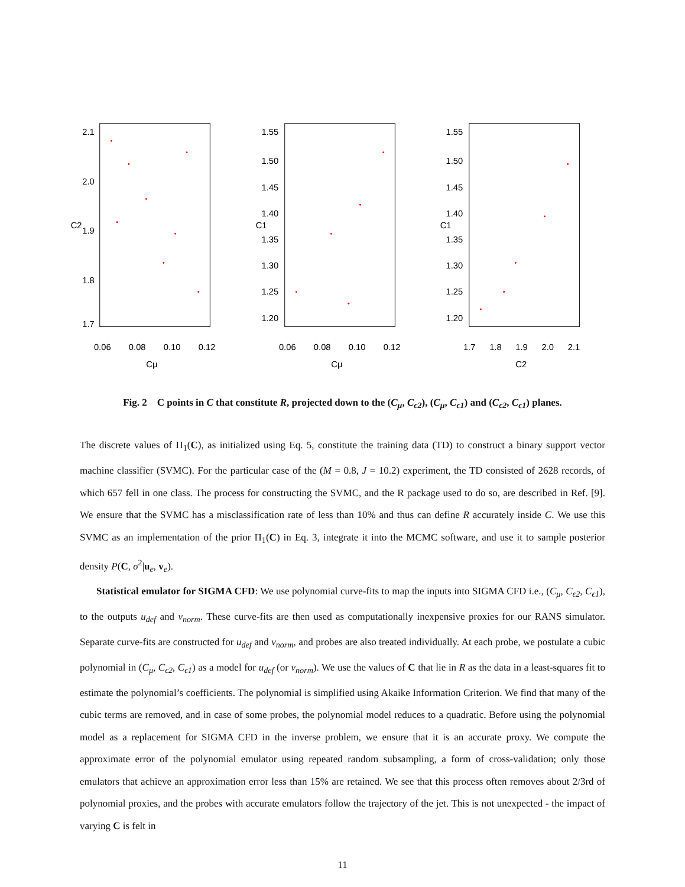0.06
0.08
0.10
0.12
Cμ
C2
2.1
2.0
1.9
1.8
1.7
0.06
0.08
0.10
0.12
Cμ
C1
1.55
1.50
1.45
1.40
1.35
1.30
1.25
1.20
1.7
1.8
1.9
2.0
2.1
C2
C1
1.55
1.50
1.45
1.40
1.35
1.30
1.25
1.20
Fig. 2 C points in C that constitute R, projected down to the (C<sub>μ</sub>, C<sub>ϵ2</sub>), (C<sub>μ</sub>, C<sub>ϵ1</sub>) and (C<sub>ϵ2</sub>, C<sub>ϵ1</sub>) planes.
The discrete values of Π<sub>1</sub>(C), as initialized using Eq. 5, constitute the training data (TD) to construct a binary support vector machine classifier (SVMC). For the particular case of the (M = 0.8, J = 10.2) experiment, the TD consisted of 2628 records, of which 657 fell in one class. The process for constructing the SVMC, and the R package used to do so, are described in Ref. [9]. We ensure that the SVMC has a misclassification rate of less than 10% and thus can define R accurately inside C. We use this SVMC as an implementation of the prior Π<sub>1</sub>(C) in Eq. 3, integrate it into the MCMC software, and use it to sample posterior density P(C, σ<sup>2</sup>|u<sub>e</sub>, v<sub>e</sub>).
Statistical emulator for SIGMA CFD: We use polynomial curve-fits to map the inputs into SIGMA CFD i.e., (C<sub>μ</sub>, C<sub>ϵ2</sub>, C<sub>ϵ1</sub>), to the outputs u<sub>def</sub> and v<sub>norm</sub>. These curve-fits are then used as computationally inexpensive proxies for our RANS simulator. Separate curve-fits are constructed for u<sub>def</sub> and v<sub>norm</sub>, and probes are also treated individually. At each probe, we postulate a cubic polynomial in (C<sub>μ</sub>, C<sub>ϵ2</sub>, C<sub>ϵ1</sub>) as a model for u<sub>def</sub> (or v<sub>norm</sub>). We use the values of C that lie in R as the data in a least-squares fit to estimate the polynomial’s coefficients. The polynomial is simplified using Akaike Information Criterion. We find that many of the cubic terms are removed, and in case of some probes, the polynomial model reduces to a quadratic. Before using the polynomial model as a replacement for SIGMA CFD in the inverse problem, we ensure that it is an accurate proxy. We compute the approximate error of the polynomial emulator using repeated random subsampling, a form of cross-validation; only those emulators that achieve an approximation error less than 15% are retained. We see that this process often removes about 2/3rd of polynomial proxies, and the probes with accurate emulators follow the trajectory of the jet. This is not unexpected - the impact of varying C is felt in
11